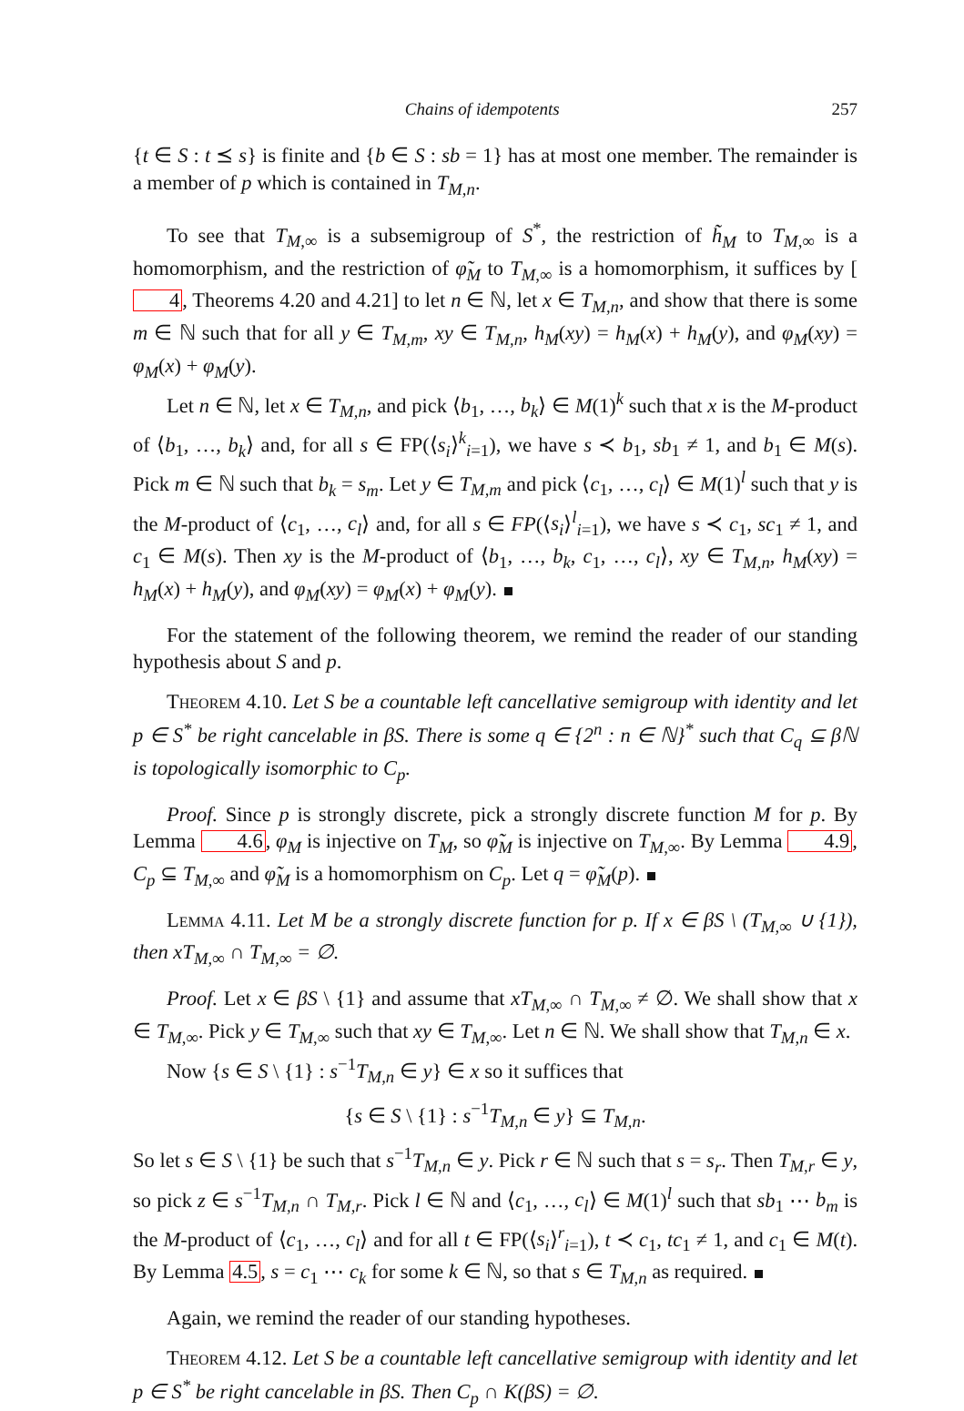Chains of idempotents 257
{t ∈ S : t ⪯ s} is finite and {b ∈ S : sb = 1} has at most one member. The remainder is a member of p which is contained in T<sub>M,n</sub>.
To see that T<sub>M,∞</sub> is a subsemigroup of S<sup>*</sup>, the restriction of h̃<sub>M</sub> to T<sub>M,∞</sub> is a homomorphism, and the restriction of φ̃<sub>M</sub> to T<sub>M,∞</sub> is a homomorphism, it suffices by [4, Theorems 4.20 and 4.21] to let n ∈ ℕ, let x ∈ T<sub>M,n</sub>, and show that there is some m ∈ ℕ such that for all y ∈ T<sub>M,m</sub>, xy ∈ T<sub>M,n</sub>, h<sub>M</sub>(xy) = h<sub>M</sub>(x) + h<sub>M</sub>(y), and φ<sub>M</sub>(xy) = φ<sub>M</sub>(x) + φ<sub>M</sub>(y).
Let n ∈ ℕ, let x ∈ T<sub>M,n</sub>, and pick ⟨b<sub>1</sub>, …, b<sub>k</sub>⟩ ∈ M(1)<sup>k</sup> such that x is the M-product of ⟨b<sub>1</sub>, …, b<sub>k</sub>⟩ and, for all s ∈ FP(⟨s<sub>i</sub>⟩<sup>k</sup><sub>i=1</sub>), we have s ≺ b<sub>1</sub>, sb<sub>1</sub> ≠ 1, and b<sub>1</sub> ∈ M(s). Pick m ∈ ℕ such that b<sub>k</sub> = s<sub>m</sub>. Let y ∈ T<sub>M,m</sub> and pick ⟨c<sub>1</sub>, …, c<sub>l</sub>⟩ ∈ M(1)<sup>l</sup> such that y is the M-product of ⟨c<sub>1</sub>, …, c<sub>l</sub>⟩ and, for all s ∈ FP(⟨s<sub>i</sub>⟩<sup>l</sup><sub>i=1</sub>), we have s ≺ c<sub>1</sub>, sc<sub>1</sub> ≠ 1, and c<sub>1</sub> ∈ M(s). Then xy is the M-product of ⟨b<sub>1</sub>, …, b<sub>k</sub>, c<sub>1</sub>, …, c<sub>l</sub>⟩, xy ∈ T<sub>M,n</sub>, h<sub>M</sub>(xy) = h<sub>M</sub>(x) + h<sub>M</sub>(y), and φ<sub>M</sub>(xy) = φ<sub>M</sub>(x) + φ<sub>M</sub>(y).
For the statement of the following theorem, we remind the reader of our standing hypothesis about S and p.
Theorem 4.10. Let S be a countable left cancellative semigroup with identity and let p ∈ S<sup>*</sup> be right cancelable in βS. There is some q ∈ {2<sup>n</sup> : n ∈ ℕ}<sup>*</sup> such that C<sub>q</sub> ⊆ βℕ is topologically isomorphic to C<sub>p</sub>.
Proof. Since p is strongly discrete, pick a strongly discrete function M for p. By Lemma 4.6, φ<sub>M</sub> is injective on T<sub>M</sub>, so φ̃<sub>M</sub> is injective on T<sub>M,∞</sub>. By Lemma 4.9, C<sub>p</sub> ⊆ T<sub>M,∞</sub> and φ̃<sub>M</sub> is a homomorphism on C<sub>p</sub>. Let q = φ̃<sub>M</sub>(p).
Lemma 4.11. Let M be a strongly discrete function for p. If x ∈ βS \ (T<sub>M,∞</sub> ∪ {1}), then xT<sub>M,∞</sub> ∩ T<sub>M,∞</sub> = ∅.
Proof. Let x ∈ βS \ {1} and assume that xT<sub>M,∞</sub> ∩ T<sub>M,∞</sub> ≠ ∅. We shall show that x ∈ T<sub>M,∞</sub>. Pick y ∈ T<sub>M,∞</sub> such that xy ∈ T<sub>M,∞</sub>. Let n ∈ ℕ. We shall show that T<sub>M,n</sub> ∈ x.
Now {s ∈ S \ {1} : s<sup>−1</sup>T<sub>M,n</sub> ∈ y} ∈ x so it suffices that
{s ∈ S \ {1} : s<sup>−1</sup>T<sub>M,n</sub> ∈ y} ⊆ T<sub>M,n</sub>.
So let s ∈ S \ {1} be such that s<sup>−1</sup>T<sub>M,n</sub> ∈ y. Pick r ∈ ℕ such that s = s<sub>r</sub>. Then T<sub>M,r</sub> ∈ y, so pick z ∈ s<sup>−1</sup>T<sub>M,n</sub> ∩ T<sub>M,r</sub>. Pick l ∈ ℕ and ⟨c<sub>1</sub>, …, c<sub>l</sub>⟩ ∈ M(1)<sup>l</sup> such that sb<sub>1</sub> ⋯ b<sub>m</sub> is the M-product of ⟨c<sub>1</sub>, …, c<sub>l</sub>⟩ and for all t ∈ FP(⟨s<sub>i</sub>⟩<sup>r</sup><sub>i=1</sub>), t ≺ c<sub>1</sub>, tc<sub>1</sub> ≠ 1, and c<sub>1</sub> ∈ M(t). By Lemma 4.5, s = c<sub>1</sub> ⋯ c<sub>k</sub> for some k ∈ ℕ, so that s ∈ T<sub>M,n</sub> as required.
Again, we remind the reader of our standing hypotheses.
Theorem 4.12. Let S be a countable left cancellative semigroup with identity and let p ∈ S<sup>*</sup> be right cancelable in βS. Then C<sub>p</sub> ∩ K(βS) = ∅.